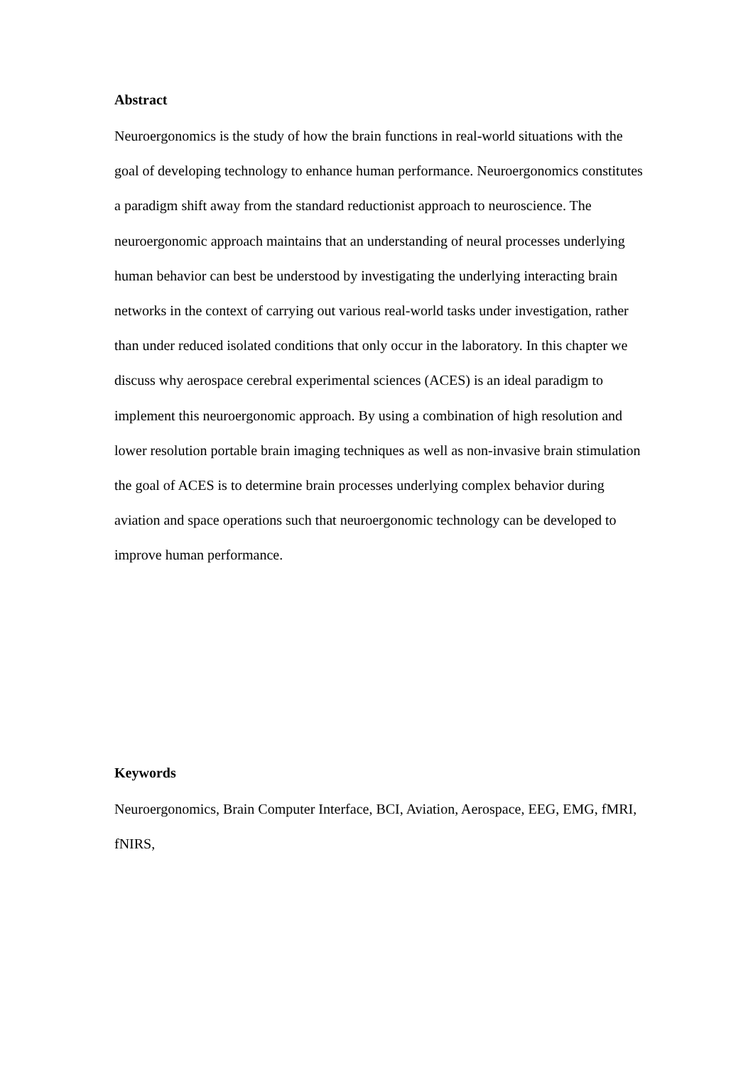Abstract
Neuroergonomics is the study of how the brain functions in real-world situations with the goal of developing technology to enhance human performance. Neuroergonomics constitutes a paradigm shift away from the standard reductionist approach to neuroscience. The neuroergonomic approach maintains that an understanding of neural processes underlying human behavior can best be understood by investigating the underlying interacting brain networks in the context of carrying out various real-world tasks under investigation, rather than under reduced isolated conditions that only occur in the laboratory. In this chapter we discuss why aerospace cerebral experimental sciences (ACES) is an ideal paradigm to implement this neuroergonomic approach. By using a combination of high resolution and lower resolution portable brain imaging techniques as well as non-invasive brain stimulation the goal of ACES is to determine brain processes underlying complex behavior during aviation and space operations such that neuroergonomic technology can be developed to improve human performance.
Keywords
Neuroergonomics, Brain Computer Interface, BCI, Aviation, Aerospace, EEG, EMG, fMRI, fNIRS,